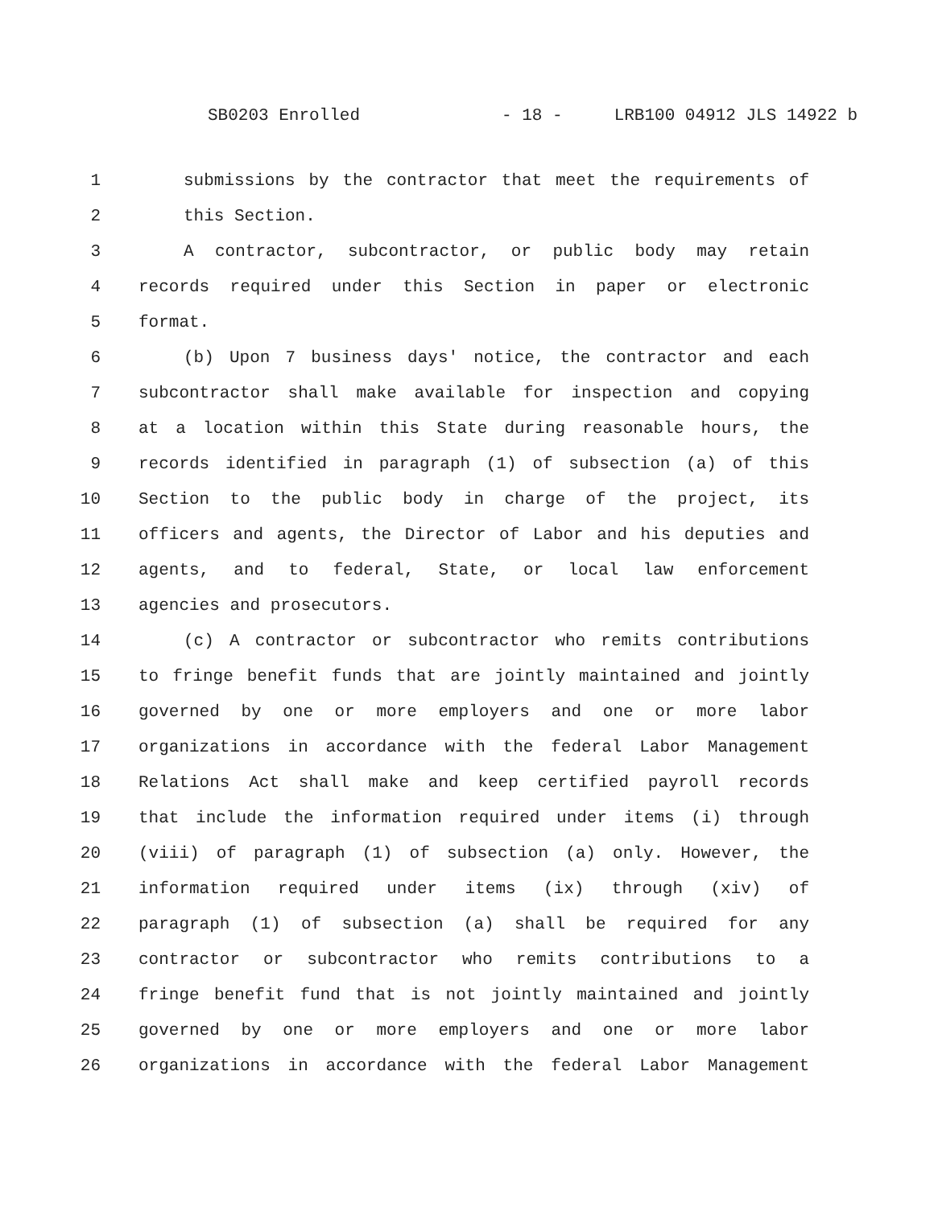SB0203 Enrolled - 18 - LRB100 04912 JLS 14922 b
1 submissions by the contractor that meet the requirements of
2 this Section.
3 A contractor, subcontractor, or public body may retain
4 records required under this Section in paper or electronic
5 format.
6 (b) Upon 7 business days' notice, the contractor and each
7 subcontractor shall make available for inspection and copying
8 at a location within this State during reasonable hours, the
9 records identified in paragraph (1) of subsection (a) of this
10 Section to the public body in charge of the project, its
11 officers and agents, the Director of Labor and his deputies and
12 agents, and to federal, State, or local law enforcement
13 agencies and prosecutors.
14 (c) A contractor or subcontractor who remits contributions
15 to fringe benefit funds that are jointly maintained and jointly
16 governed by one or more employers and one or more labor
17 organizations in accordance with the federal Labor Management
18 Relations Act shall make and keep certified payroll records
19 that include the information required under items (i) through
20 (viii) of paragraph (1) of subsection (a) only. However, the
21 information required under items (ix) through (xiv) of
22 paragraph (1) of subsection (a) shall be required for any
23 contractor or subcontractor who remits contributions to a
24 fringe benefit fund that is not jointly maintained and jointly
25 governed by one or more employers and one or more labor
26 organizations in accordance with the federal Labor Management